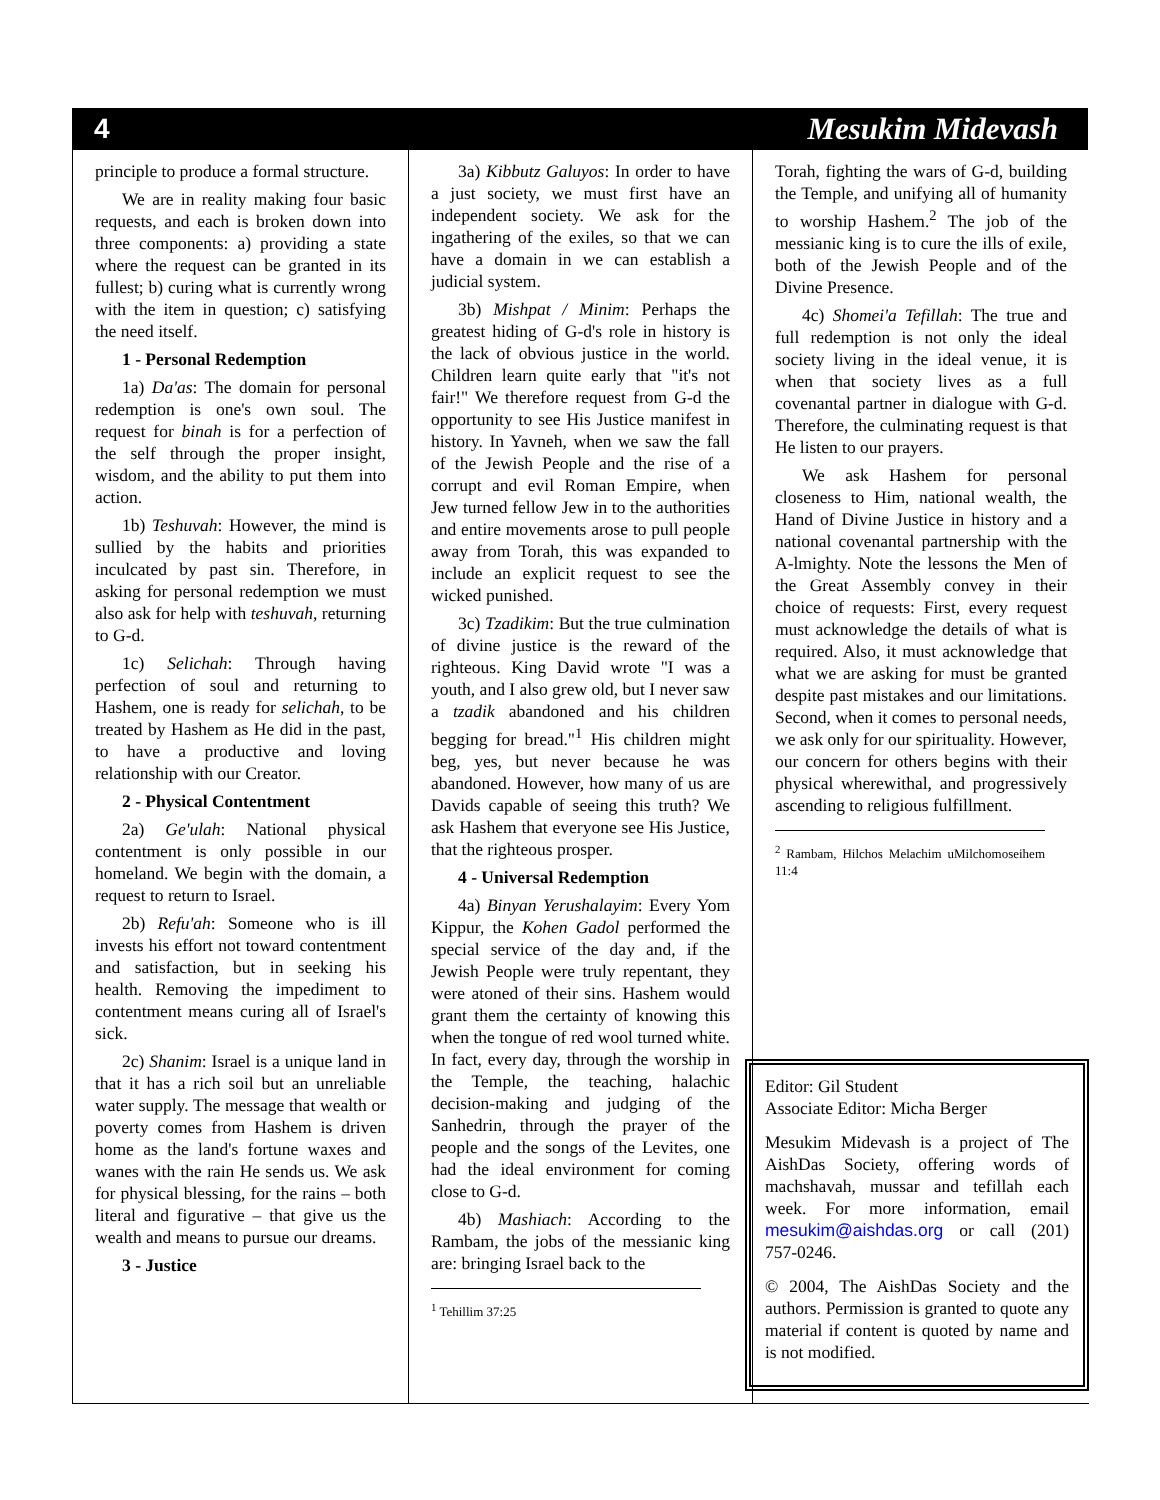4 Mesukim Midevash
principle to produce a formal structure.
We are in reality making four basic requests, and each is broken down into three components: a) providing a state where the request can be granted in its fullest; b) curing what is currently wrong with the item in question; c) satisfying the need itself.
1 - Personal Redemption
1a) Da'as: The domain for personal redemption is one's own soul. The request for binah is for a perfection of the self through the proper insight, wisdom, and the ability to put them into action.
1b) Teshuvah: However, the mind is sullied by the habits and priorities inculcated by past sin. Therefore, in asking for personal redemption we must also ask for help with teshuvah, returning to G-d.
1c) Selichah: Through having perfection of soul and returning to Hashem, one is ready for selichah, to be treated by Hashem as He did in the past, to have a productive and loving relationship with our Creator.
2 - Physical Contentment
2a) Ge'ulah: National physical contentment is only possible in our homeland. We begin with the domain, a request to return to Israel.
2b) Refu'ah: Someone who is ill invests his effort not toward contentment and satisfaction, but in seeking his health. Removing the impediment to contentment means curing all of Israel's sick.
2c) Shanim: Israel is a unique land in that it has a rich soil but an unreliable water supply. The message that wealth or poverty comes from Hashem is driven home as the land's fortune waxes and wanes with the rain He sends us. We ask for physical blessing, for the rains – both literal and figurative – that give us the wealth and means to pursue our dreams.
3 - Justice
3a) Kibbutz Galuyos: In order to have a just society, we must first have an independent society. We ask for the ingathering of the exiles, so that we can have a domain in we can establish a judicial system.
3b) Mishpat / Minim: Perhaps the greatest hiding of G-d's role in history is the lack of obvious justice in the world. Children learn quite early that "it's not fair!" We therefore request from G-d the opportunity to see His Justice manifest in history. In Yavneh, when we saw the fall of the Jewish People and the rise of a corrupt and evil Roman Empire, when Jew turned fellow Jew in to the authorities and entire movements arose to pull people away from Torah, this was expanded to include an explicit request to see the wicked punished.
3c) Tzadikim: But the true culmination of divine justice is the reward of the righteous. King David wrote "I was a youth, and I also grew old, but I never saw a tzadik abandoned and his children begging for bread."<sup>1</sup> His children might beg, yes, but never because he was abandoned. However, how many of us are Davids capable of seeing this truth? We ask Hashem that everyone see His Justice, that the righteous prosper.
4 - Universal Redemption
4a) Binyan Yerushalayim: Every Yom Kippur, the Kohen Gadol performed the special service of the day and, if the Jewish People were truly repentant, they were atoned of their sins. Hashem would grant them the certainty of knowing this when the tongue of red wool turned white. In fact, every day, through the worship in the Temple, the teaching, halachic decision-making and judging of the Sanhedrin, through the prayer of the people and the songs of the Levites, one had the ideal environment for coming close to G-d.
4b) Mashiach: According to the Rambam, the jobs of the messianic king are: bringing Israel back to the
<sup>1</sup> Tehillim 37:25
Torah, fighting the wars of G-d, building the Temple, and unifying all of humanity to worship Hashem.<sup>2</sup> The job of the messianic king is to cure the ills of exile, both of the Jewish People and of the Divine Presence.
4c) Shomei'a Tefillah: The true and full redemption is not only the ideal society living in the ideal venue, it is when that society lives as a full covenantal partner in dialogue with G-d. Therefore, the culminating request is that He listen to our prayers.
We ask Hashem for personal closeness to Him, national wealth, the Hand of Divine Justice in history and a national covenantal partnership with the A-lmighty. Note the lessons the Men of the Great Assembly convey in their choice of requests: First, every request must acknowledge the details of what is required. Also, it must acknowledge that what we are asking for must be granted despite past mistakes and our limitations. Second, when it comes to personal needs, we ask only for our spirituality. However, our concern for others begins with their physical wherewithal, and progressively ascending to religious fulfillment.
<sup>2</sup> Rambam, Hilchos Melachim uMilchomoseihem 11:4
Editor: Gil Student
Associate Editor: Micha Berger
Mesukim Midevash is a project of The AishDas Society, offering words of machshavah, mussar and tefillah each week. For more information, email mesukim@aishdas.org or call (201) 757-0246.
© 2004, The AishDas Society and the authors. Permission is granted to quote any material if content is quoted by name and is not modified.